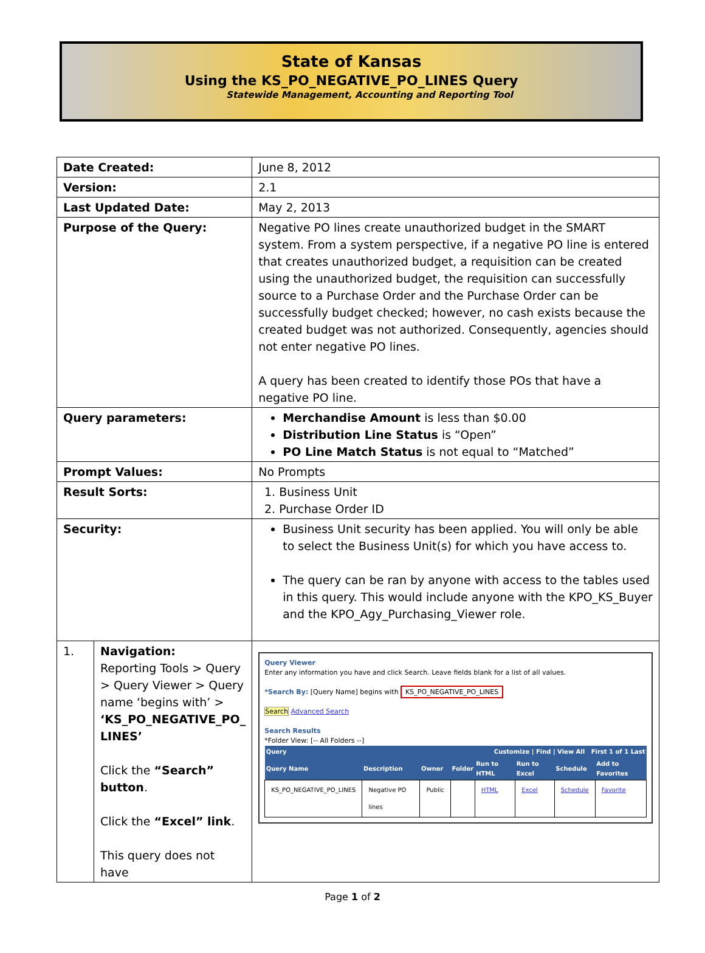State of Kansas
Using the KS_PO_NEGATIVE_PO_LINES Query
Statewide Management, Accounting and Reporting Tool
| Date Created: | | June 8, 2012 |
| Version: | | 2.1 |
| Last Updated Date: | | May 2, 2013 |
| Purpose of the Query: | | Negative PO lines create unauthorized budget in the SMART system. From a system perspective, if a negative PO line is entered that creates unauthorized budget, a requisition can be created using the unauthorized budget, the requisition can successfully source to a Purchase Order and the Purchase Order can be successfully budget checked; however, no cash exists because the created budget was not authorized. Consequently, agencies should not enter negative PO lines. A query has been created to identify those POs that have a negative PO line. |
| Query parameters: | | Merchandise Amount is less than $0.00 Distribution Line Status is “Open” PO Line Match Status is not equal to “Matched” |
| Prompt Values: | | No Prompts |
| Result Sorts: | | 1. Business Unit 2. Purchase Order ID |
| Security: | | Business Unit security has been applied. You will only be able to select the Business Unit(s) for which you have access to. The query can be ran by anyone with access to the tables used in this query. This would include anyone with the KPO_KS_Buyer and the KPO_Agy_Purchasing_Viewer role. |
| 1. | Navigation: Reporting Tools > Query > Query Viewer > Query name ‘begins with’ > ‘KS_PO_NEGATIVE_PO_ LINES’ Click the “Search” button . Click the “Excel” link . This query does not have | Query Viewer Enter any information you have and click Search. Leave fields blank for a list of all values. *Search By: [Query Name] begins with KS_PO_NEGATIVE_PO_LINES Search Advanced Search Search Results *Folder View: [-- All Folders --] / Query / / / / Customize / Find / View All First 1 of 1 Last / / / / / --- / --- / --- / --- / --- / --- / --- / --- / / Query Name / Description / Owner / Folder / Run to HTML / Run to Excel / Schedule / Add to Favorites / / KS_PO_NEGATIVE_PO_LINES / Negative PO lines / Public / / HTML / Excel / Schedule / Favorite / |
Page 1 of 2